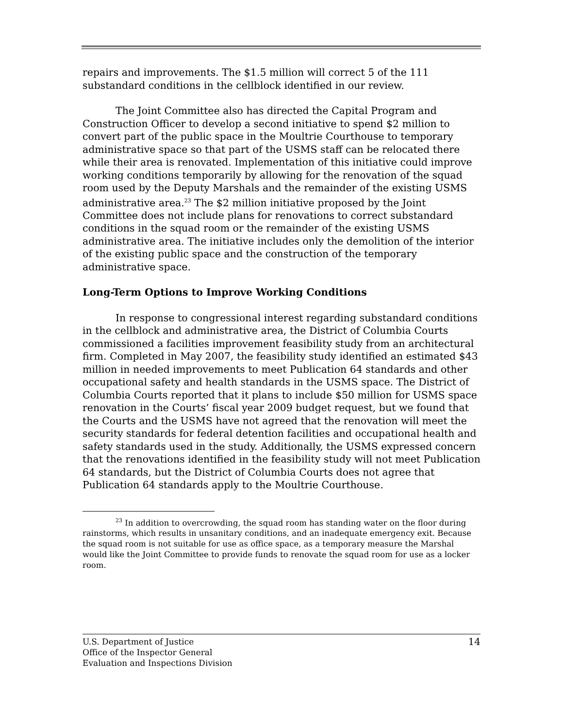repairs and improvements. The $1.5 million will correct 5 of the 111 substandard conditions in the cellblock identified in our review.
The Joint Committee also has directed the Capital Program and Construction Officer to develop a second initiative to spend $2 million to convert part of the public space in the Moultrie Courthouse to temporary administrative space so that part of the USMS staff can be relocated there while their area is renovated. Implementation of this initiative could improve working conditions temporarily by allowing for the renovation of the squad room used by the Deputy Marshals and the remainder of the existing USMS administrative area.<sup>23</sup> The $2 million initiative proposed by the Joint Committee does not include plans for renovations to correct substandard conditions in the squad room or the remainder of the existing USMS administrative area. The initiative includes only the demolition of the interior of the existing public space and the construction of the temporary administrative space.
Long-Term Options to Improve Working Conditions
In response to congressional interest regarding substandard conditions in the cellblock and administrative area, the District of Columbia Courts commissioned a facilities improvement feasibility study from an architectural firm. Completed in May 2007, the feasibility study identified an estimated $43 million in needed improvements to meet Publication 64 standards and other occupational safety and health standards in the USMS space. The District of Columbia Courts reported that it plans to include $50 million for USMS space renovation in the Courts’ fiscal year 2009 budget request, but we found that the Courts and the USMS have not agreed that the renovation will meet the security standards for federal detention facilities and occupational health and safety standards used in the study. Additionally, the USMS expressed concern that the renovations identified in the feasibility study will not meet Publication 64 standards, but the District of Columbia Courts does not agree that Publication 64 standards apply to the Moultrie Courthouse.
<sup>23</sup> In addition to overcrowding, the squad room has standing water on the floor during rainstorms, which results in unsanitary conditions, and an inadequate emergency exit. Because the squad room is not suitable for use as office space, as a temporary measure the Marshal would like the Joint Committee to provide funds to renovate the squad room for use as a locker room.
U.S. Department of Justice
Office of the Inspector General
Evaluation and Inspections Division
14